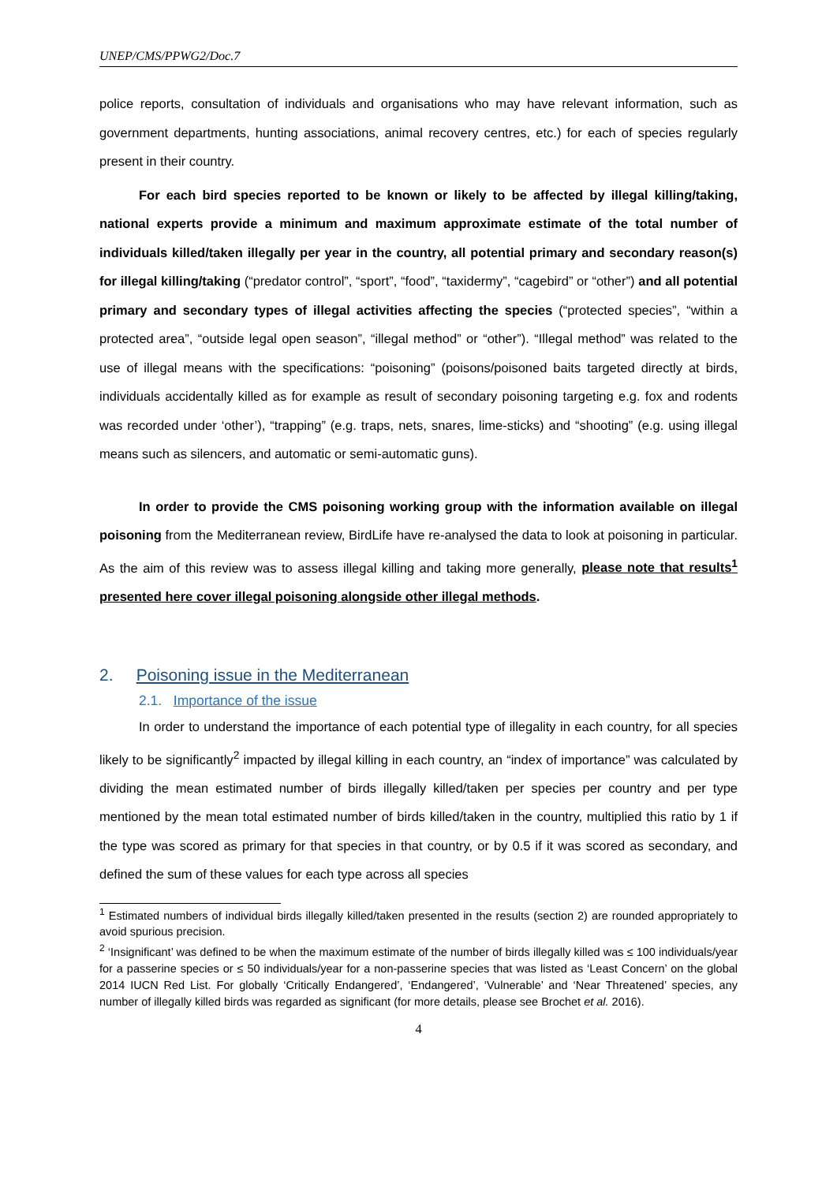UNEP/CMS/PPWG2/Doc.7
police reports, consultation of individuals and organisations who may have relevant information, such as government departments, hunting associations, animal recovery centres, etc.) for each of species regularly present in their country.
For each bird species reported to be known or likely to be affected by illegal killing/taking, national experts provide a minimum and maximum approximate estimate of the total number of individuals killed/taken illegally per year in the country, all potential primary and secondary reason(s) for illegal killing/taking (“predator control”, “sport”, “food”, “taxidermy”, “cagebird” or “other”) and all potential primary and secondary types of illegal activities affecting the species (“protected species”, “within a protected area”, “outside legal open season”, “illegal method” or “other”). “Illegal method” was related to the use of illegal means with the specifications: “poisoning” (poisons/poisoned baits targeted directly at birds, individuals accidentally killed as for example as result of secondary poisoning targeting e.g. fox and rodents was recorded under ‘other’), “trapping” (e.g. traps, nets, snares, lime-sticks) and “shooting” (e.g. using illegal means such as silencers, and automatic or semi-automatic guns).
In order to provide the CMS poisoning working group with the information available on illegal poisoning from the Mediterranean review, BirdLife have re-analysed the data to look at poisoning in particular. As the aim of this review was to assess illegal killing and taking more generally, please note that results<sup>1</sup> presented here cover illegal poisoning alongside other illegal methods.
2. Poisoning issue in the Mediterranean
2.1. Importance of the issue
In order to understand the importance of each potential type of illegality in each country, for all species likely to be significantly<sup>2</sup> impacted by illegal killing in each country, an “index of importance” was calculated by dividing the mean estimated number of birds illegally killed/taken per species per country and per type mentioned by the mean total estimated number of birds killed/taken in the country, multiplied this ratio by 1 if the type was scored as primary for that species in that country, or by 0.5 if it was scored as secondary, and defined the sum of these values for each type across all species
<sup>1</sup> Estimated numbers of individual birds illegally killed/taken presented in the results (section 2) are rounded appropriately to avoid spurious precision.
<sup>2</sup> ‘Insignificant’ was defined to be when the maximum estimate of the number of birds illegally killed was ≤ 100 individuals/year for a passerine species or ≤ 50 individuals/year for a non-passerine species that was listed as ‘Least Concern’ on the global 2014 IUCN Red List. For globally ‘Critically Endangered’, ‘Endangered’, ‘Vulnerable’ and ‘Near Threatened’ species, any number of illegally killed birds was regarded as significant (for more details, please see Brochet et al. 2016).
4